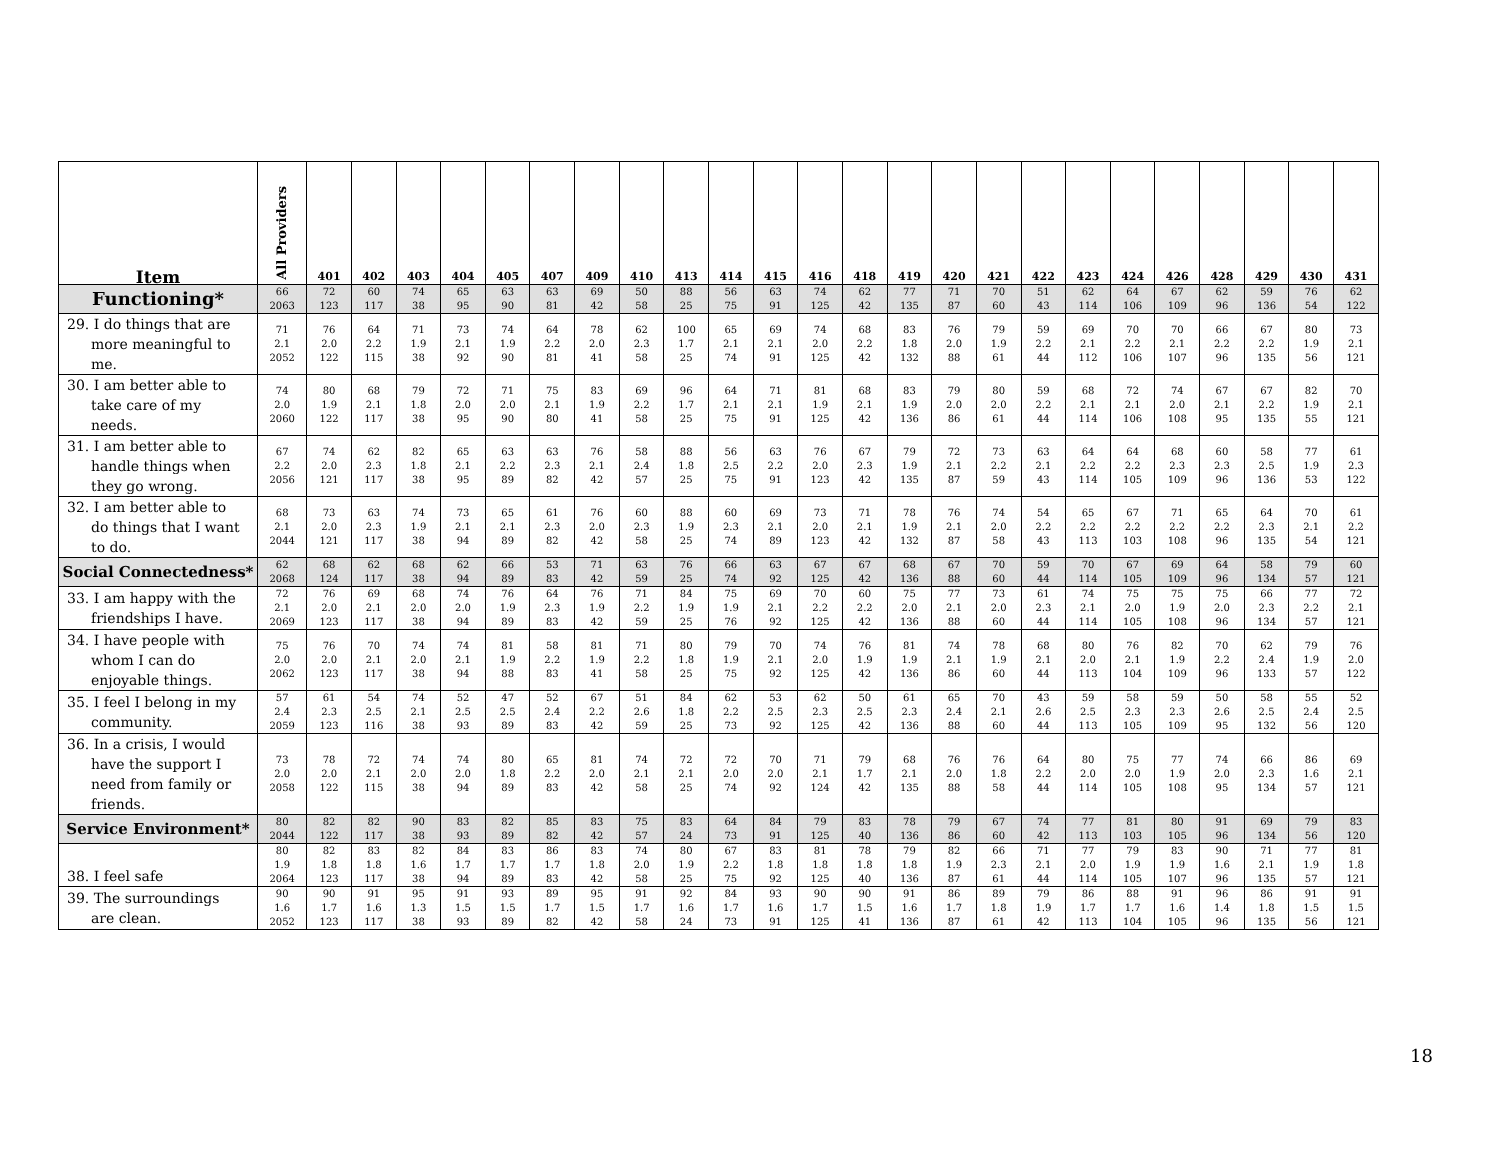| Item | All Providers | 401 | 402 | 403 | 404 | 405 | 407 | 409 | 410 | 413 | 414 | 415 | 416 | 418 | 419 | 420 | 421 | 422 | 423 | 424 | 426 | 428 | 429 | 430 | 431 |
| --- | --- | --- | --- | --- | --- | --- | --- | --- | --- | --- | --- | --- | --- | --- | --- | --- | --- | --- | --- | --- | --- | --- | --- | --- | --- |
| Functioning* | 66 2063 | 72 123 | 60 117 | 74 38 | 65 95 | 63 90 | 63 81 | 69 42 | 50 58 | 88 25 | 56 75 | 63 91 | 74 125 | 62 42 | 77 135 | 71 87 | 70 60 | 51 43 | 62 114 | 64 106 | 67 109 | 62 96 | 59 136 | 76 54 | 62 122 |
| 29. I do things that are more meaningful to me. | 71 2.1 2052 | 76 2.0 122 | 64 2.2 115 | 71 1.9 38 | 73 2.1 92 | 74 1.9 90 | 64 2.2 81 | 78 2.0 41 | 62 2.3 58 | 100 1.7 25 | 65 2.1 74 | 69 2.1 91 | 74 2.0 125 | 68 2.2 42 | 83 1.8 132 | 76 2.0 88 | 79 1.9 61 | 59 2.2 44 | 69 2.1 112 | 70 2.2 106 | 70 2.1 107 | 66 2.2 96 | 67 2.2 135 | 80 1.9 56 | 73 2.1 121 |
| 30. I am better able to take care of my needs. | 74 2.0 2060 | 80 1.9 122 | 68 2.1 117 | 79 1.8 38 | 72 2.0 95 | 71 2.0 90 | 75 2.1 80 | 83 1.9 41 | 69 2.2 58 | 96 1.7 25 | 64 2.1 75 | 71 2.1 91 | 81 1.9 125 | 68 2.1 42 | 83 1.9 136 | 79 2.0 86 | 80 2.0 61 | 59 2.2 44 | 68 2.1 114 | 72 2.1 106 | 74 2.0 108 | 67 2.1 95 | 67 2.2 135 | 82 1.9 55 | 70 2.1 121 |
| 31. I am better able to handle things when they go wrong. | 67 2.2 2056 | 74 2.0 121 | 62 2.3 117 | 82 1.8 38 | 65 2.1 95 | 63 2.2 89 | 63 2.3 82 | 76 2.1 42 | 58 2.4 57 | 88 1.8 25 | 56 2.5 75 | 63 2.2 91 | 76 2.0 123 | 67 2.3 42 | 79 1.9 135 | 72 2.1 87 | 73 2.2 59 | 63 2.1 43 | 64 2.2 114 | 64 2.2 105 | 68 2.3 109 | 60 2.3 96 | 58 2.5 136 | 77 1.9 53 | 61 2.3 122 |
| 32. I am better able to do things that I want to do. | 68 2.1 2044 | 73 2.0 121 | 63 2.3 117 | 74 1.9 38 | 73 2.1 94 | 65 2.1 89 | 61 2.3 82 | 76 2.0 42 | 60 2.3 58 | 88 1.9 25 | 60 2.3 74 | 69 2.1 89 | 73 2.0 123 | 71 2.1 42 | 78 1.9 132 | 76 2.1 87 | 74 2.0 58 | 54 2.2 43 | 65 2.2 113 | 67 2.2 103 | 71 2.2 108 | 65 2.2 96 | 64 2.3 135 | 70 2.1 54 | 61 2.2 121 |
| Social Connectedness* | 62 2068 | 68 124 | 62 117 | 68 38 | 62 94 | 66 89 | 53 83 | 71 42 | 63 59 | 76 25 | 66 74 | 63 92 | 67 125 | 67 42 | 68 136 | 67 88 | 70 60 | 59 44 | 70 114 | 67 105 | 69 109 | 64 96 | 58 134 | 79 57 | 60 121 |
| 33. I am happy with the friendships I have. | 72 2.1 2069 | 76 2.0 123 | 69 2.1 117 | 68 2.0 38 | 74 2.0 94 | 76 1.9 89 | 64 2.3 83 | 76 1.9 42 | 71 2.2 59 | 84 1.9 25 | 75 1.9 76 | 69 2.1 92 | 70 2.2 125 | 60 2.2 42 | 75 2.0 136 | 77 2.1 88 | 73 2.0 60 | 61 2.3 44 | 74 2.1 114 | 75 2.0 105 | 75 1.9 108 | 75 2.0 96 | 66 2.3 134 | 77 2.2 57 | 72 2.1 121 |
| 34. I have people with whom I can do enjoyable things. | 75 2.0 2062 | 76 2.0 123 | 70 2.1 117 | 74 2.0 38 | 74 2.1 94 | 81 1.9 88 | 58 2.2 83 | 81 1.9 41 | 71 2.2 58 | 80 1.8 25 | 79 1.9 75 | 70 2.1 92 | 74 2.0 125 | 76 1.9 42 | 81 1.9 136 | 74 2.1 86 | 78 1.9 60 | 68 2.1 44 | 80 2.0 113 | 76 2.1 104 | 82 1.9 109 | 70 2.2 96 | 62 2.4 133 | 79 1.9 57 | 76 2.0 122 |
| 35. I feel I belong in my community. | 57 2.4 2059 | 61 2.3 123 | 54 2.5 116 | 74 2.1 38 | 52 2.5 93 | 47 2.5 89 | 52 2.4 83 | 67 2.2 42 | 51 2.6 59 | 84 1.8 25 | 62 2.2 73 | 53 2.5 92 | 62 2.3 125 | 50 2.5 42 | 61 2.3 136 | 65 2.4 88 | 70 2.1 60 | 43 2.6 44 | 59 2.5 113 | 58 2.3 105 | 59 2.3 109 | 50 2.6 95 | 58 2.5 132 | 55 2.4 56 | 52 2.5 120 |
| 36. In a crisis, I would have the support I need from family or friends. | 73 2.0 2058 | 78 2.0 122 | 72 2.1 115 | 74 2.0 38 | 74 2.0 94 | 80 1.8 89 | 65 2.2 83 | 81 2.0 42 | 74 2.1 58 | 72 2.1 25 | 72 2.0 74 | 70 2.0 92 | 71 2.1 124 | 79 1.7 42 | 68 2.1 135 | 76 2.0 88 | 76 1.8 58 | 64 2.2 44 | 80 2.0 114 | 75 2.0 105 | 77 1.9 108 | 74 2.0 95 | 66 2.3 134 | 86 1.6 57 | 69 2.1 121 |
| Service Environment* | 80 2044 | 82 122 | 82 117 | 90 38 | 83 93 | 82 89 | 85 82 | 83 42 | 75 57 | 83 24 | 64 73 | 84 91 | 79 125 | 83 40 | 78 136 | 79 86 | 67 60 | 74 42 | 77 113 | 81 103 | 80 105 | 91 96 | 69 134 | 79 56 | 83 120 |
| 38. I feel safe | 80 1.9 2064 | 82 1.8 123 | 83 1.8 117 | 82 1.6 38 | 84 1.7 94 | 83 1.7 89 | 86 1.7 83 | 83 1.8 42 | 74 2.0 58 | 80 1.9 25 | 67 2.2 75 | 83 1.8 92 | 81 1.8 125 | 78 1.8 40 | 79 1.8 136 | 82 1.9 87 | 66 2.3 61 | 71 2.1 44 | 77 2.0 114 | 79 1.9 105 | 83 1.9 107 | 90 1.6 96 | 71 2.1 135 | 77 1.9 57 | 81 1.8 121 |
| 39. The surroundings are clean. | 90 1.6 2052 | 90 1.7 123 | 91 1.6 117 | 95 1.3 38 | 91 1.5 93 | 93 1.5 89 | 89 1.7 82 | 95 1.5 42 | 91 1.7 58 | 92 1.6 24 | 84 1.7 73 | 93 1.6 91 | 90 1.7 125 | 90 1.5 41 | 91 1.6 136 | 86 1.7 87 | 89 1.8 61 | 79 1.9 42 | 86 1.7 113 | 88 1.7 104 | 91 1.6 105 | 96 1.4 96 | 86 1.8 135 | 91 1.5 56 | 91 1.5 121 |
18